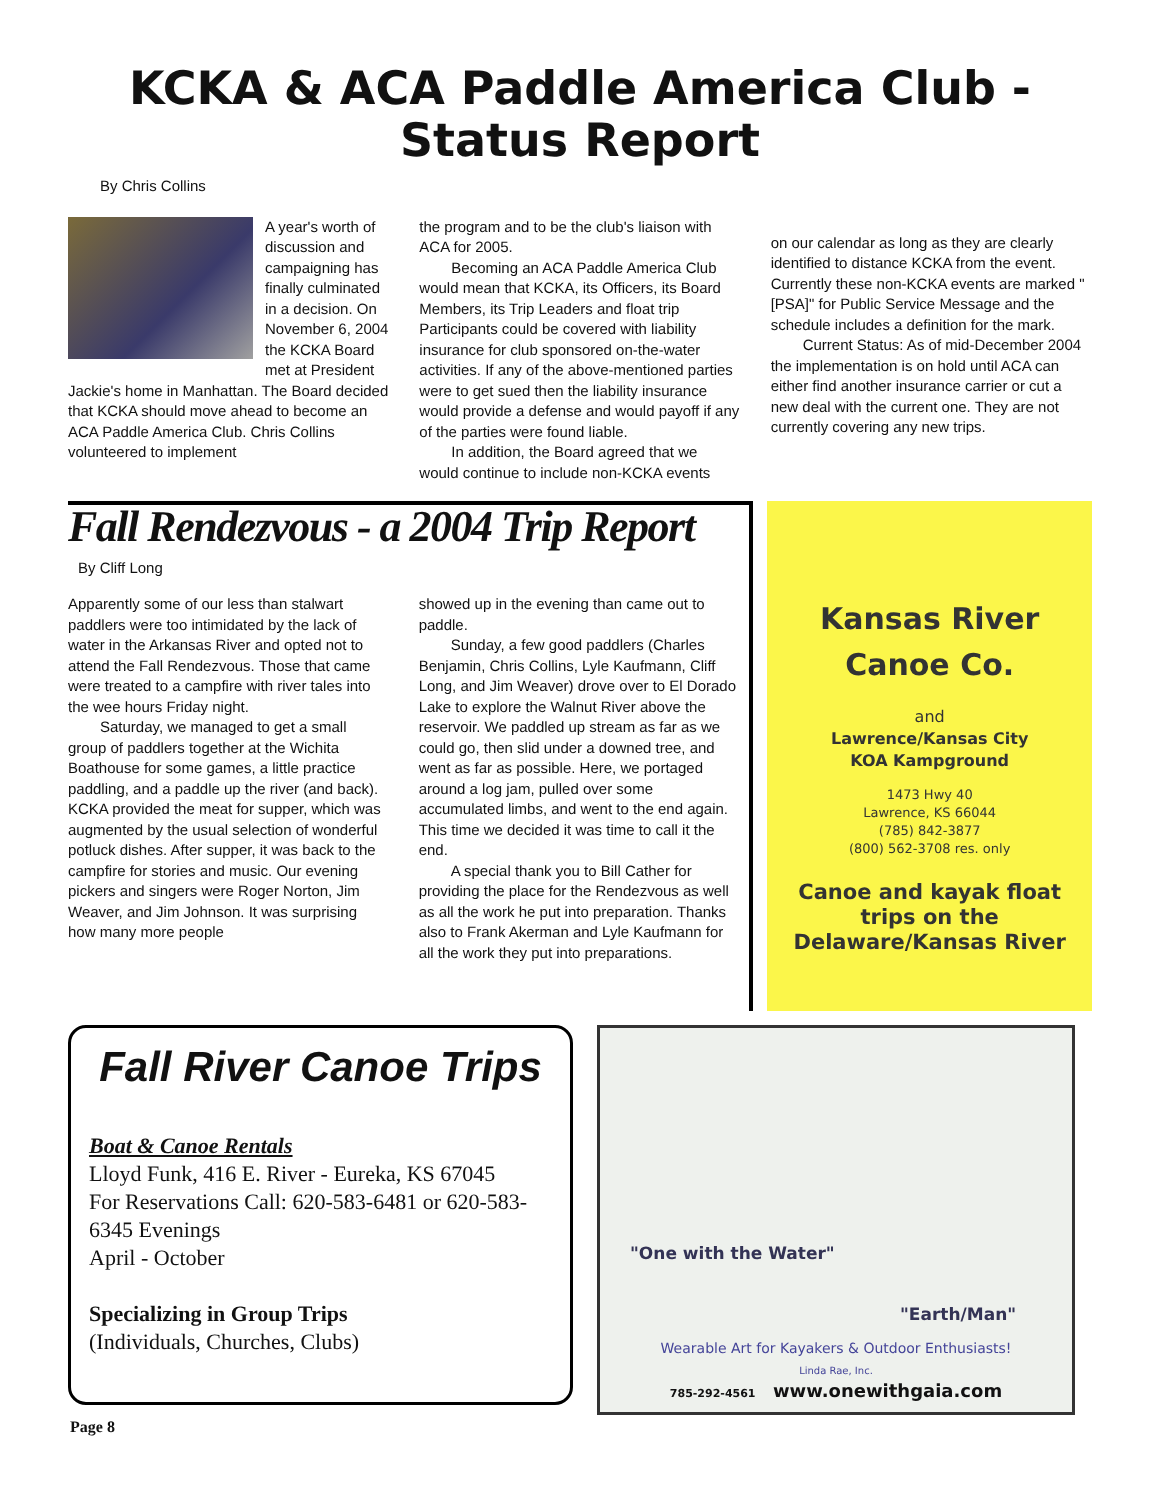KCKA & ACA Paddle America Club -
Status Report
By Chris Collins
A year's worth of discussion and campaigning has finally culminated in a decision. On November 6, 2004 the KCKA Board met at President Jackie's home in Manhattan. The Board decided that KCKA should move ahead to become an ACA Paddle America Club. Chris Collins volunteered to implement
the program and to be the club's liaison with ACA for 2005.
Becoming an ACA Paddle America Club would mean that KCKA, its Officers, its Board Members, its Trip Leaders and float trip Participants could be covered with liability insurance for club sponsored on-the-water activities. If any of the above-mentioned parties were to get sued then the liability insurance would provide a defense and would payoff if any of the parties were found liable.
In addition, the Board agreed that we would continue to include non-KCKA events
on our calendar as long as they are clearly identified to distance KCKA from the event. Currently these non-KCKA events are marked "[PSA]" for Public Service Message and the schedule includes a definition for the mark.
Current Status: As of mid-December 2004 the implementation is on hold until ACA can either find another insurance carrier or cut a new deal with the current one. They are not currently covering any new trips.
Fall Rendezvous - a 2004 Trip Report
By Cliff Long
Apparently some of our less than stalwart paddlers were too intimidated by the lack of water in the Arkansas River and opted not to attend the Fall Rendezvous. Those that came were treated to a campfire with river tales into the wee hours Friday night.
Saturday, we managed to get a small group of paddlers together at the Wichita Boathouse for some games, a little practice paddling, and a paddle up the river (and back). KCKA provided the meat for supper, which was augmented by the usual selection of wonderful potluck dishes. After supper, it was back to the campfire for stories and music. Our evening pickers and singers were Roger Norton, Jim Weaver, and Jim Johnson. It was surprising how many more people
showed up in the evening than came out to paddle.
Sunday, a few good paddlers (Charles Benjamin, Chris Collins, Lyle Kaufmann, Cliff Long, and Jim Weaver) drove over to El Dorado Lake to explore the Walnut River above the reservoir. We paddled up stream as far as we could go, then slid under a downed tree, and went as far as possible. Here, we portaged around a log jam, pulled over some accumulated limbs, and went to the end again. This time we decided it was time to call it the end.
A special thank you to Bill Cather for providing the place for the Rendezvous as well as all the work he put into preparation. Thanks also to Frank Akerman and Lyle Kaufmann for all the work they put into preparations.
Kansas River
Canoe Co.
and
Lawrence/Kansas City
KOA Kampground
1473 Hwy 40
Lawrence, KS 66044
(785) 842-3877
(800) 562-3708 res. only
Canoe and kayak float trips on the Delaware/Kansas River
Fall River Canoe Trips
Boat & Canoe Rentals
Lloyd Funk, 416 E. River - Eureka, KS 67045
For Reservations Call: 620-583-6481 or 620-583-6345 Evenings
April - October
Specializing in Group Trips
(Individuals, Churches, Clubs)
"One with the Water"
"Earth/Man"
Wearable Art for Kayakers & Outdoor Enthusiasts!
Linda Rae, Inc.
785-292-4561 www.onewithgaia.com
Page 8